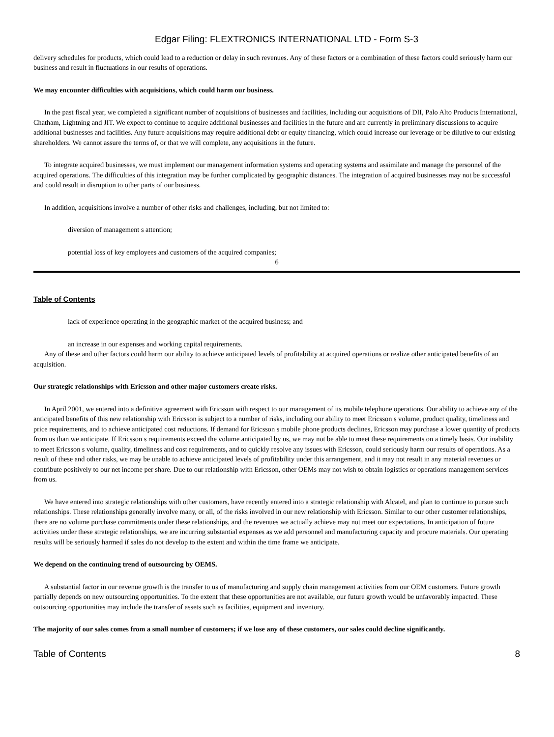Edgar Filing: FLEXTRONICS INTERNATIONAL LTD - Form S-3
delivery schedules for products, which could lead to a reduction or delay in such revenues. Any of these factors or a combination of these factors could seriously harm our business and result in fluctuations in our results of operations.
We may encounter difficulties with acquisitions, which could harm our business.
In the past fiscal year, we completed a significant number of acquisitions of businesses and facilities, including our acquisitions of DII, Palo Alto Products International, Chatham, Lightning and JIT. We expect to continue to acquire additional businesses and facilities in the future and are currently in preliminary discussions to acquire additional businesses and facilities. Any future acquisitions may require additional debt or equity financing, which could increase our leverage or be dilutive to our existing shareholders. We cannot assure the terms of, or that we will complete, any acquisitions in the future.
To integrate acquired businesses, we must implement our management information systems and operating systems and assimilate and manage the personnel of the acquired operations. The difficulties of this integration may be further complicated by geographic distances. The integration of acquired businesses may not be successful and could result in disruption to other parts of our business.
In addition, acquisitions involve a number of other risks and challenges, including, but not limited to:
diversion of management s attention;
potential loss of key employees and customers of the acquired companies;
6
Table of Contents
lack of experience operating in the geographic market of the acquired business; and
an increase in our expenses and working capital requirements.
Any of these and other factors could harm our ability to achieve anticipated levels of profitability at acquired operations or realize other anticipated benefits of an acquisition.
Our strategic relationships with Ericsson and other major customers create risks.
In April 2001, we entered into a definitive agreement with Ericsson with respect to our management of its mobile telephone operations. Our ability to achieve any of the anticipated benefits of this new relationship with Ericsson is subject to a number of risks, including our ability to meet Ericsson s volume, product quality, timeliness and price requirements, and to achieve anticipated cost reductions. If demand for Ericsson s mobile phone products declines, Ericsson may purchase a lower quantity of products from us than we anticipate. If Ericsson s requirements exceed the volume anticipated by us, we may not be able to meet these requirements on a timely basis. Our inability to meet Ericsson s volume, quality, timeliness and cost requirements, and to quickly resolve any issues with Ericsson, could seriously harm our results of operations. As a result of these and other risks, we may be unable to achieve anticipated levels of profitability under this arrangement, and it may not result in any material revenues or contribute positively to our net income per share. Due to our relationship with Ericsson, other OEMs may not wish to obtain logistics or operations management services from us.
We have entered into strategic relationships with other customers, have recently entered into a strategic relationship with Alcatel, and plan to continue to pursue such relationships. These relationships generally involve many, or all, of the risks involved in our new relationship with Ericsson. Similar to our other customer relationships, there are no volume purchase commitments under these relationships, and the revenues we actually achieve may not meet our expectations. In anticipation of future activities under these strategic relationships, we are incurring substantial expenses as we add personnel and manufacturing capacity and procure materials. Our operating results will be seriously harmed if sales do not develop to the extent and within the time frame we anticipate.
We depend on the continuing trend of outsourcing by OEMS.
A substantial factor in our revenue growth is the transfer to us of manufacturing and supply chain management activities from our OEM customers. Future growth partially depends on new outsourcing opportunities. To the extent that these opportunities are not available, our future growth would be unfavorably impacted. These outsourcing opportunities may include the transfer of assets such as facilities, equipment and inventory.
The majority of our sales comes from a small number of customers; if we lose any of these customers, our sales could decline significantly.
Table of Contents 8